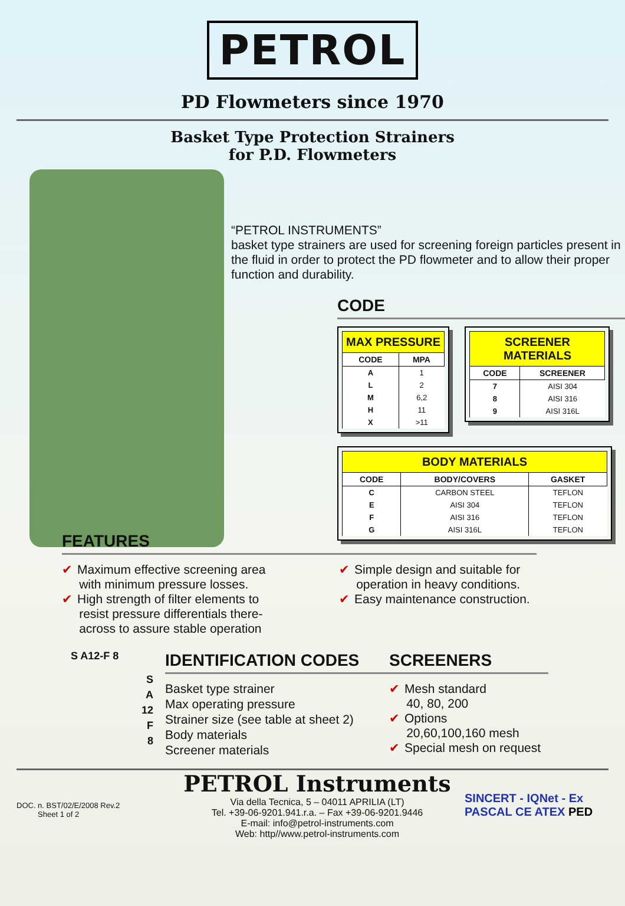PETROL
PD Flowmeters since 1970
Basket Type Protection Strainers
for P.D. Flowmeters
“PETROL INSTRUMENTS”
basket type strainers are used for screening foreign particles present in the fluid in order to protect the PD flowmeter and to allow their proper function and durability.
CODE
| MAX PRESSURE | |
| --- | --- |
| CODE | MPA |
| A | 1 |
| L | 2 |
| M | 6,2 |
| H | 11 |
| X | >11 |
| SCREENER MATERIALS | |
| --- | --- |
| CODE | SCREENER |
| 7 | AISI 304 |
| 8 | AISI 316 |
| 9 | AISI 316L |
| BODY MATERIALS | | |
| --- | --- | --- |
| CODE | BODY/COVERS | GASKET |
| C | CARBON STEEL | TEFLON |
| E | AISI 304 | TEFLON |
| F | AISI 316 | TEFLON |
| G | AISI 316L | TEFLON |
FEATURES
✔ Maximum effective screening area
with minimum pressure losses.
✔ High strength of filter elements to
resist pressure differentials there-
across to assure stable operation
✔ Simple design and suitable for
operation in heavy conditions.
✔ Easy maintenance construction.
S A12-F 8
S
A
12
F
8
IDENTIFICATION CODES
Basket type strainer
Max operating pressure
Strainer size (see table at sheet 2)
Body materials
Screener materials
SCREENERS
✔ Mesh standard
40, 80, 200
✔ Options
20,60,100,160 mesh
✔ Special mesh on request
DOC. n. BST/02/E/2008 Rev.2
Sheet 1 of 2
PETROL Instruments
Via della Tecnica, 5 – 04011 APRILIA (LT)
Tel. +39-06-9201.941.r.a. – Fax +39-06-9201.9446
E-mail: info@petrol-instruments.com
Web: http//www.petrol-instruments.com
SINCERT - IQNet - Ex
PASCAL CE ATEX PED